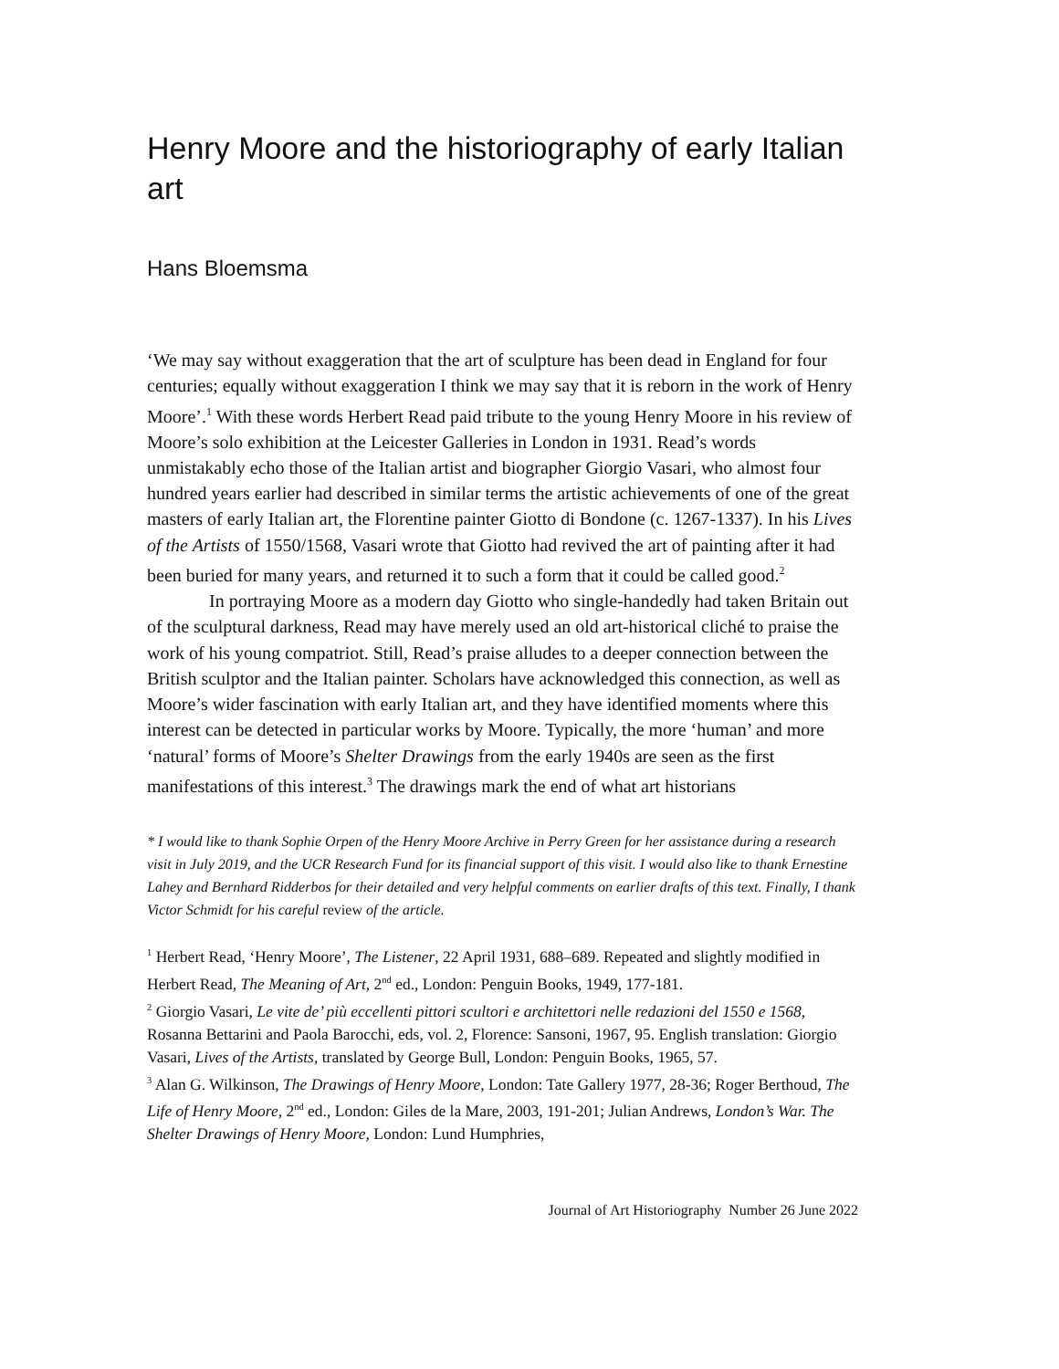Henry Moore and the historiography of early Italian art
Hans Bloemsma
‘We may say without exaggeration that the art of sculpture has been dead in England for four centuries; equally without exaggeration I think we may say that it is reborn in the work of Henry Moore’.<sup>1</sup> With these words Herbert Read paid tribute to the young Henry Moore in his review of Moore’s solo exhibition at the Leicester Galleries in London in 1931. Read’s words unmistakably echo those of the Italian artist and biographer Giorgio Vasari, who almost four hundred years earlier had described in similar terms the artistic achievements of one of the great masters of early Italian art, the Florentine painter Giotto di Bondone (c. 1267-1337). In his Lives of the Artists of 1550/1568, Vasari wrote that Giotto had revived the art of painting after it had been buried for many years, and returned it to such a form that it could be called good.<sup>2</sup>
In portraying Moore as a modern day Giotto who single-handedly had taken Britain out of the sculptural darkness, Read may have merely used an old art-historical cliché to praise the work of his young compatriot. Still, Read’s praise alludes to a deeper connection between the British sculptor and the Italian painter. Scholars have acknowledged this connection, as well as Moore’s wider fascination with early Italian art, and they have identified moments where this interest can be detected in particular works by Moore. Typically, the more ‘human’ and more ‘natural’ forms of Moore’s Shelter Drawings from the early 1940s are seen as the first manifestations of this interest.<sup>3</sup> The drawings mark the end of what art historians
* I would like to thank Sophie Orpen of the Henry Moore Archive in Perry Green for her assistance during a research visit in July 2019, and the UCR Research Fund for its financial support of this visit. I would also like to thank Ernestine Lahey and Bernhard Ridderbos for their detailed and very helpful comments on earlier drafts of this text. Finally, I thank Victor Schmidt for his careful review of the article.
<sup>1</sup> Herbert Read, ‘Henry Moore’, The Listener, 22 April 1931, 688–689. Repeated and slightly modified in Herbert Read, The Meaning of Art, 2<sup>nd</sup> ed., London: Penguin Books, 1949, 177-181.
<sup>2</sup> Giorgio Vasari, Le vite de’ più eccellenti pittori scultori e architettori nelle redazioni del 1550 e 1568, Rosanna Bettarini and Paola Barocchi, eds, vol. 2, Florence: Sansoni, 1967, 95. English translation: Giorgio Vasari, Lives of the Artists, translated by George Bull, London: Penguin Books, 1965, 57.
<sup>3</sup> Alan G. Wilkinson, The Drawings of Henry Moore, London: Tate Gallery 1977, 28-36; Roger Berthoud, The Life of Henry Moore, 2<sup>nd</sup> ed., London: Giles de la Mare, 2003, 191-201; Julian Andrews, London’s War. The Shelter Drawings of Henry Moore, London: Lund Humphries,
Journal of Art Historiography Number 26 June 2022